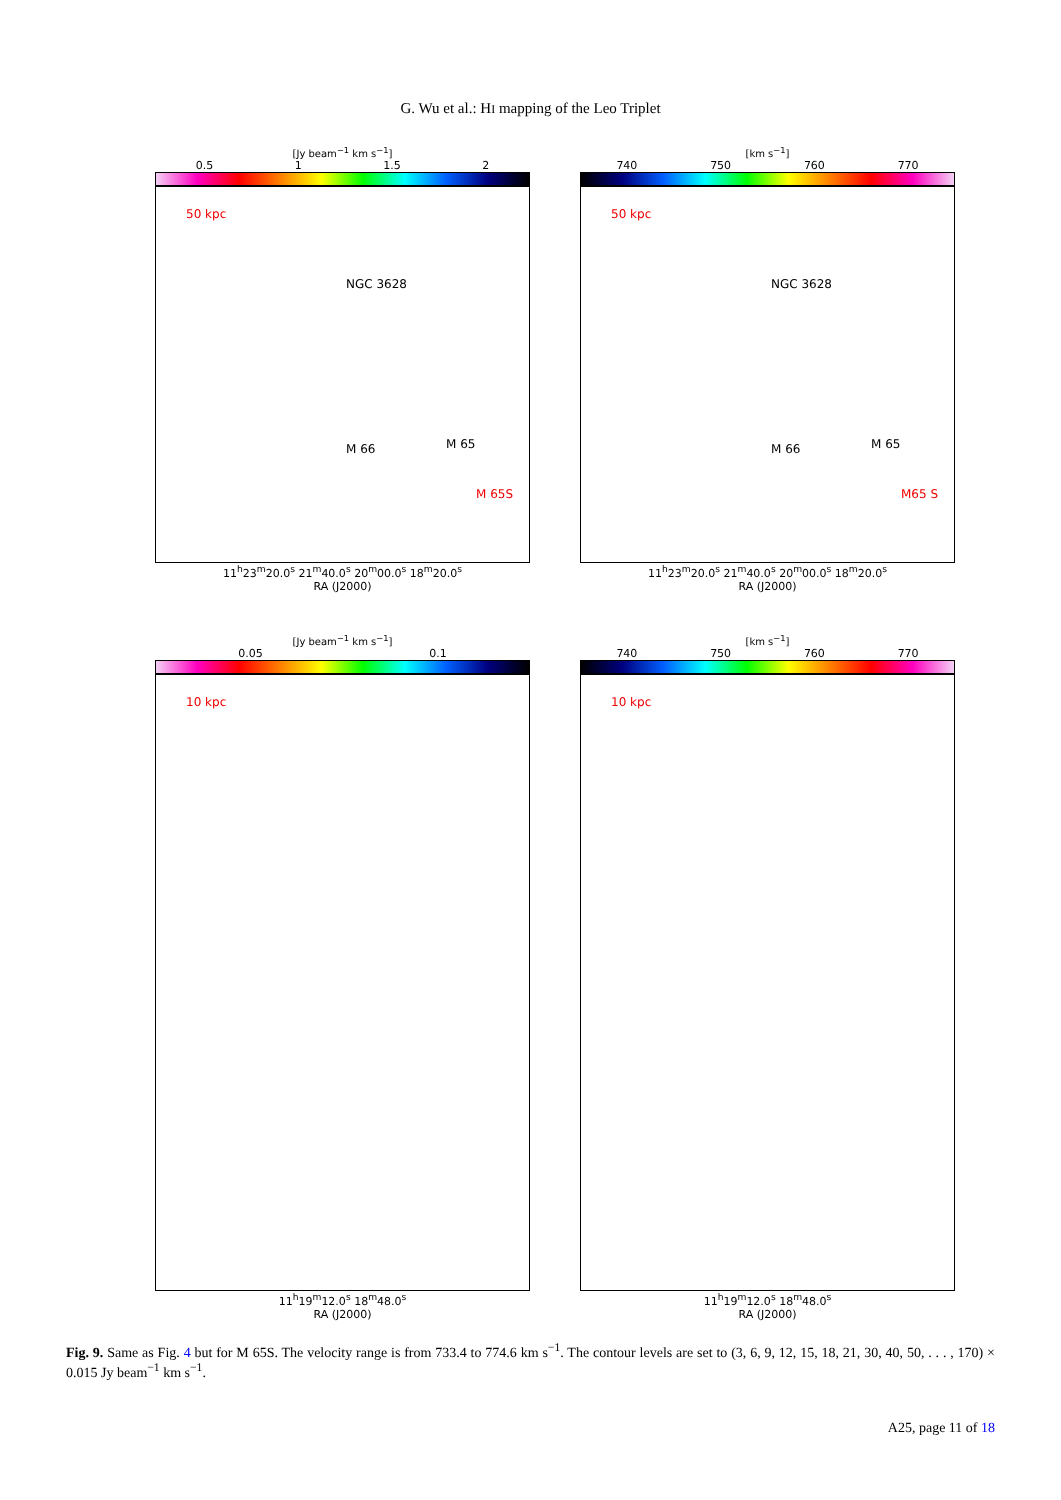G. Wu et al.: HI mapping of the Leo Triplet
[Jy beam<sup>−1</sup> km s<sup>−1</sup>]
0.5 1 1.5 2
50 kpc
NGC 3628
M 66 M 65
M 65S
11<sup>h</sup>23<sup>m</sup>20.0<sup>s</sup> 21<sup>m</sup>40.0<sup>s</sup> 20<sup>m</sup>00.0<sup>s</sup> 18<sup>m</sup>20.0<sup>s</sup>
RA (J2000)
[km s<sup>−1</sup>]
740 750 760 770
50 kpc
NGC 3628
M 66 M 65
M65 S
11<sup>h</sup>23<sup>m</sup>20.0<sup>s</sup> 21<sup>m</sup>40.0<sup>s</sup> 20<sup>m</sup>00.0<sup>s</sup> 18<sup>m</sup>20.0<sup>s</sup>
RA (J2000)
[Jy beam<sup>−1</sup> km s<sup>−1</sup>]
0.05 0.1
10 kpc
11<sup>h</sup>19<sup>m</sup>12.0<sup>s</sup> 18<sup>m</sup>48.0<sup>s</sup>
RA (J2000)
[km s<sup>−1</sup>]
740 750 760 770
10 kpc
11<sup>h</sup>19<sup>m</sup>12.0<sup>s</sup> 18<sup>m</sup>48.0<sup>s</sup>
RA (J2000)
Fig. 9. Same as Fig. 4 but for M 65S. The velocity range is from 733.4 to 774.6 km s<sup>−1</sup>. The contour levels are set to (3, 6, 9, 12, 15, 18, 21, 30, 40, 50, . . . , 170) × 0.015 Jy beam<sup>−1</sup> km s<sup>−1</sup>.
A25, page 11 of 18